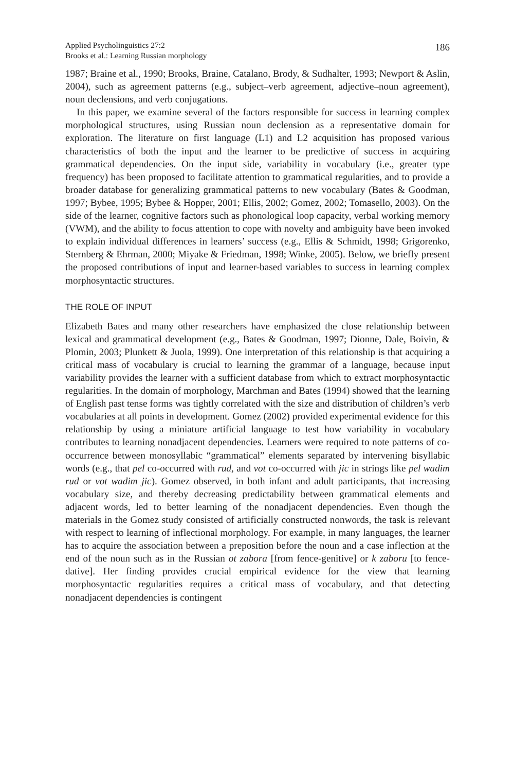Applied Psycholinguistics 27:2
Brooks et al.: Learning Russian morphology
186
1987; Braine et al., 1990; Brooks, Braine, Catalano, Brody, & Sudhalter, 1993; Newport & Aslin, 2004), such as agreement patterns (e.g., subject–verb agreement, adjective–noun agreement), noun declensions, and verb conjugations.
In this paper, we examine several of the factors responsible for success in learning complex morphological structures, using Russian noun declension as a representative domain for exploration. The literature on first language (L1) and L2 acquisition has proposed various characteristics of both the input and the learner to be predictive of success in acquiring grammatical dependencies. On the input side, variability in vocabulary (i.e., greater type frequency) has been proposed to facilitate attention to grammatical regularities, and to provide a broader database for generalizing grammatical patterns to new vocabulary (Bates & Goodman, 1997; Bybee, 1995; Bybee & Hopper, 2001; Ellis, 2002; Gomez, 2002; Tomasello, 2003). On the side of the learner, cognitive factors such as phonological loop capacity, verbal working memory (VWM), and the ability to focus attention to cope with novelty and ambiguity have been invoked to explain individual differences in learners’ success (e.g., Ellis & Schmidt, 1998; Grigorenko, Sternberg & Ehrman, 2000; Miyake & Friedman, 1998; Winke, 2005). Below, we briefly present the proposed contributions of input and learner-based variables to success in learning complex morphosyntactic structures.
THE ROLE OF INPUT
Elizabeth Bates and many other researchers have emphasized the close relationship between lexical and grammatical development (e.g., Bates & Goodman, 1997; Dionne, Dale, Boivin, & Plomin, 2003; Plunkett & Juola, 1999). One interpretation of this relationship is that acquiring a critical mass of vocabulary is crucial to learning the grammar of a language, because input variability provides the learner with a sufficient database from which to extract morphosyntactic regularities. In the domain of morphology, Marchman and Bates (1994) showed that the learning of English past tense forms was tightly correlated with the size and distribution of children’s verb vocabularies at all points in development. Gomez (2002) provided experimental evidence for this relationship by using a miniature artificial language to test how variability in vocabulary contributes to learning nonadjacent dependencies. Learners were required to note patterns of co-occurrence between monosyllabic “grammatical” elements separated by intervening bisyllabic words (e.g., that pel co-occurred with rud, and vot co-occurred with jic in strings like pel wadim rud or vot wadim jic). Gomez observed, in both infant and adult participants, that increasing vocabulary size, and thereby decreasing predictability between grammatical elements and adjacent words, led to better learning of the nonadjacent dependencies. Even though the materials in the Gomez study consisted of artificially constructed nonwords, the task is relevant with respect to learning of inflectional morphology. For example, in many languages, the learner has to acquire the association between a preposition before the noun and a case inflection at the end of the noun such as in the Russian ot zabora [from fence-genitive] or k zaboru [to fence-dative]. Her finding provides crucial empirical evidence for the view that learning morphosyntactic regularities requires a critical mass of vocabulary, and that detecting nonadjacent dependencies is contingent